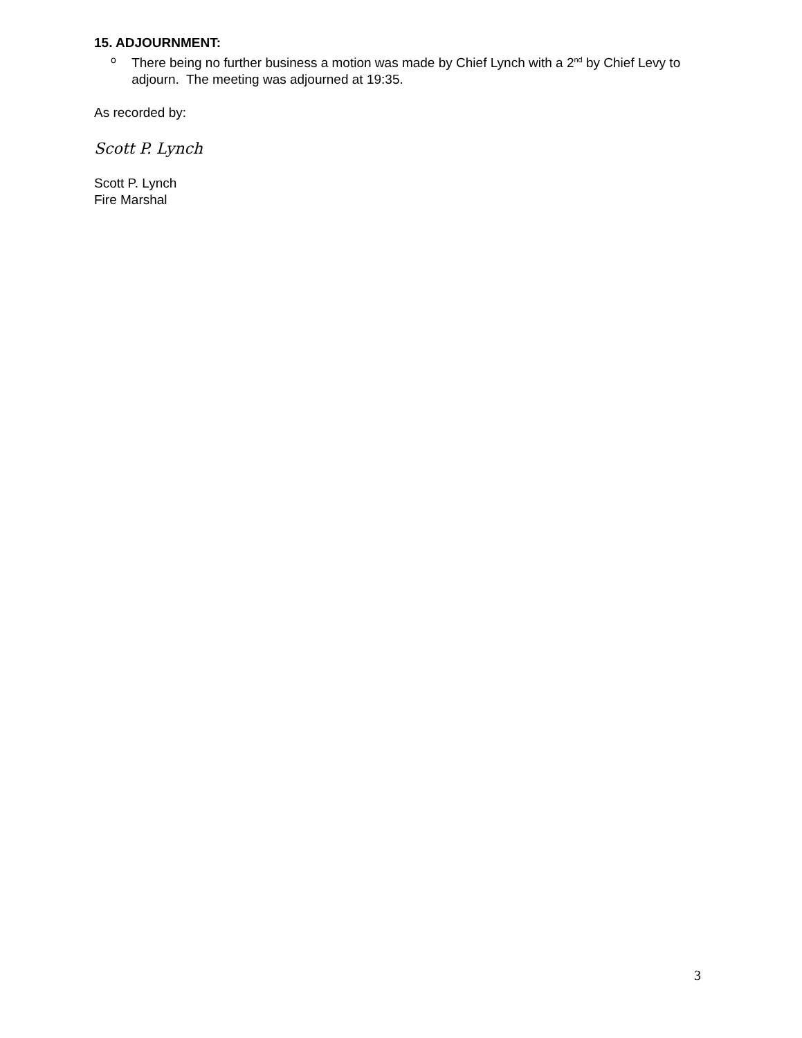15. ADJOURNMENT:
o
There being no further business a motion was made by Chief Lynch with a 2<sup>nd</sup> by Chief Levy to adjourn. The meeting was adjourned at 19:35.
As recorded by:
Scott P. Lynch
Scott P. Lynch
Fire Marshal
3